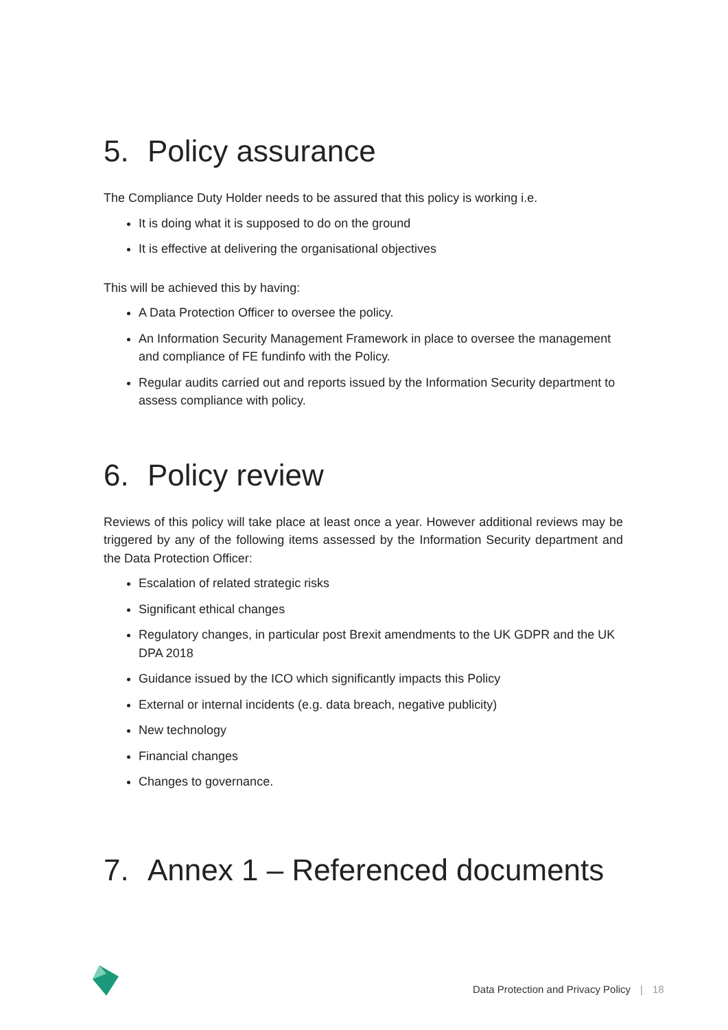5. Policy assurance
The Compliance Duty Holder needs to be assured that this policy is working i.e.
It is doing what it is supposed to do on the ground
It is effective at delivering the organisational objectives
This will be achieved this by having:
A Data Protection Officer to oversee the policy.
An Information Security Management Framework in place to oversee the management and compliance of FE fundinfo with the Policy.
Regular audits carried out and reports issued by the Information Security department to assess compliance with policy.
6. Policy review
Reviews of this policy will take place at least once a year. However additional reviews may be triggered by any of the following items assessed by the Information Security department and the Data Protection Officer:
Escalation of related strategic risks
Significant ethical changes
Regulatory changes, in particular post Brexit amendments to the UK GDPR and the UK DPA 2018
Guidance issued by the ICO which significantly impacts this Policy
External or internal incidents (e.g. data breach, negative publicity)
New technology
Financial changes
Changes to governance.
7. Annex 1 – Referenced documents
Data Protection and Privacy Policy | 18